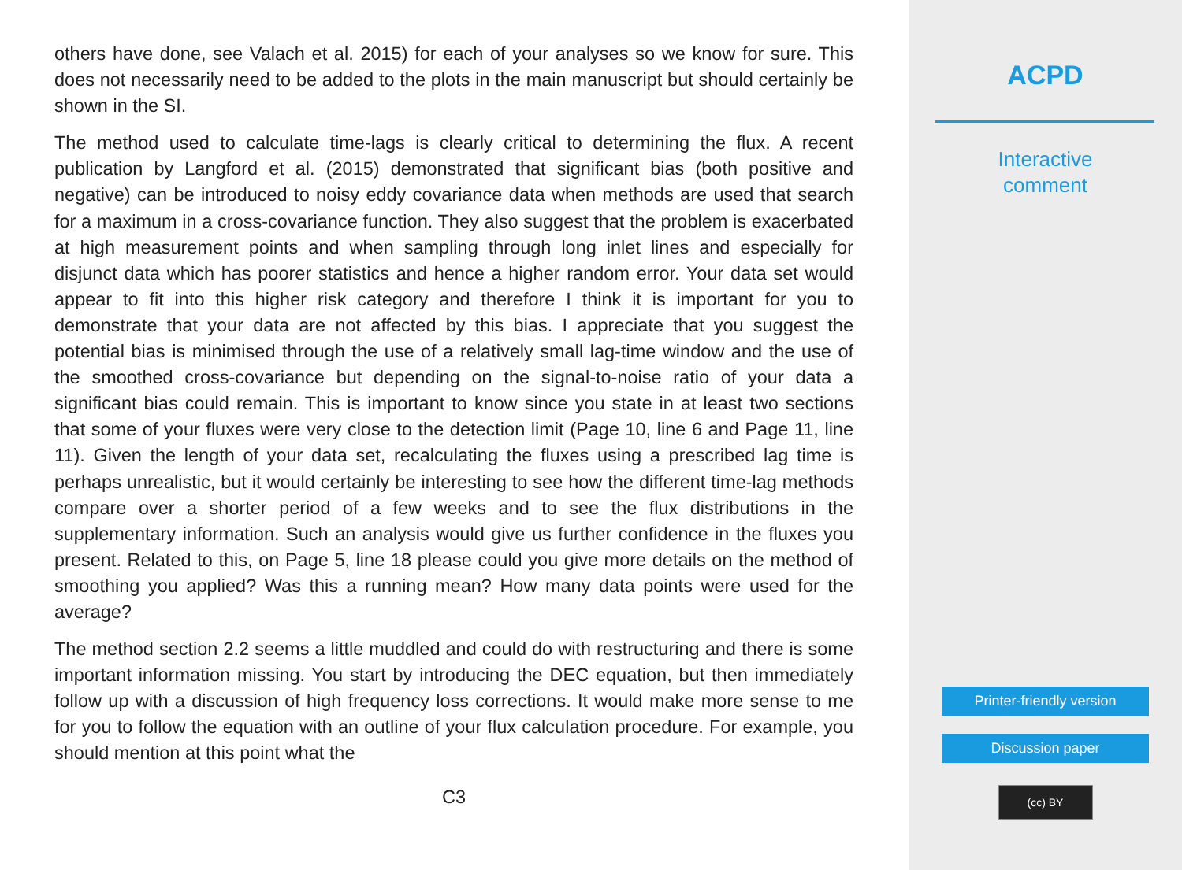others have done, see Valach et al. 2015) for each of your analyses so we know for sure. This does not necessarily need to be added to the plots in the main manuscript but should certainly be shown in the SI.
The method used to calculate time-lags is clearly critical to determining the flux. A recent publication by Langford et al. (2015) demonstrated that significant bias (both positive and negative) can be introduced to noisy eddy covariance data when methods are used that search for a maximum in a cross-covariance function. They also suggest that the problem is exacerbated at high measurement points and when sampling through long inlet lines and especially for disjunct data which has poorer statistics and hence a higher random error. Your data set would appear to fit into this higher risk category and therefore I think it is important for you to demonstrate that your data are not affected by this bias. I appreciate that you suggest the potential bias is minimised through the use of a relatively small lag-time window and the use of the smoothed cross-covariance but depending on the signal-to-noise ratio of your data a significant bias could remain. This is important to know since you state in at least two sections that some of your fluxes were very close to the detection limit (Page 10, line 6 and Page 11, line 11). Given the length of your data set, recalculating the fluxes using a prescribed lag time is perhaps unrealistic, but it would certainly be interesting to see how the different time-lag methods compare over a shorter period of a few weeks and to see the flux distributions in the supplementary information. Such an analysis would give us further confidence in the fluxes you present. Related to this, on Page 5, line 18 please could you give more details on the method of smoothing you applied? Was this a running mean? How many data points were used for the average?
The method section 2.2 seems a little muddled and could do with restructuring and there is some important information missing. You start by introducing the DEC equation, but then immediately follow up with a discussion of high frequency loss corrections. It would make more sense to me for you to follow the equation with an outline of your flux calculation procedure. For example, you should mention at this point what the
C3
ACPD
Interactive
comment
Printer-friendly version
Discussion paper
(cc) BY